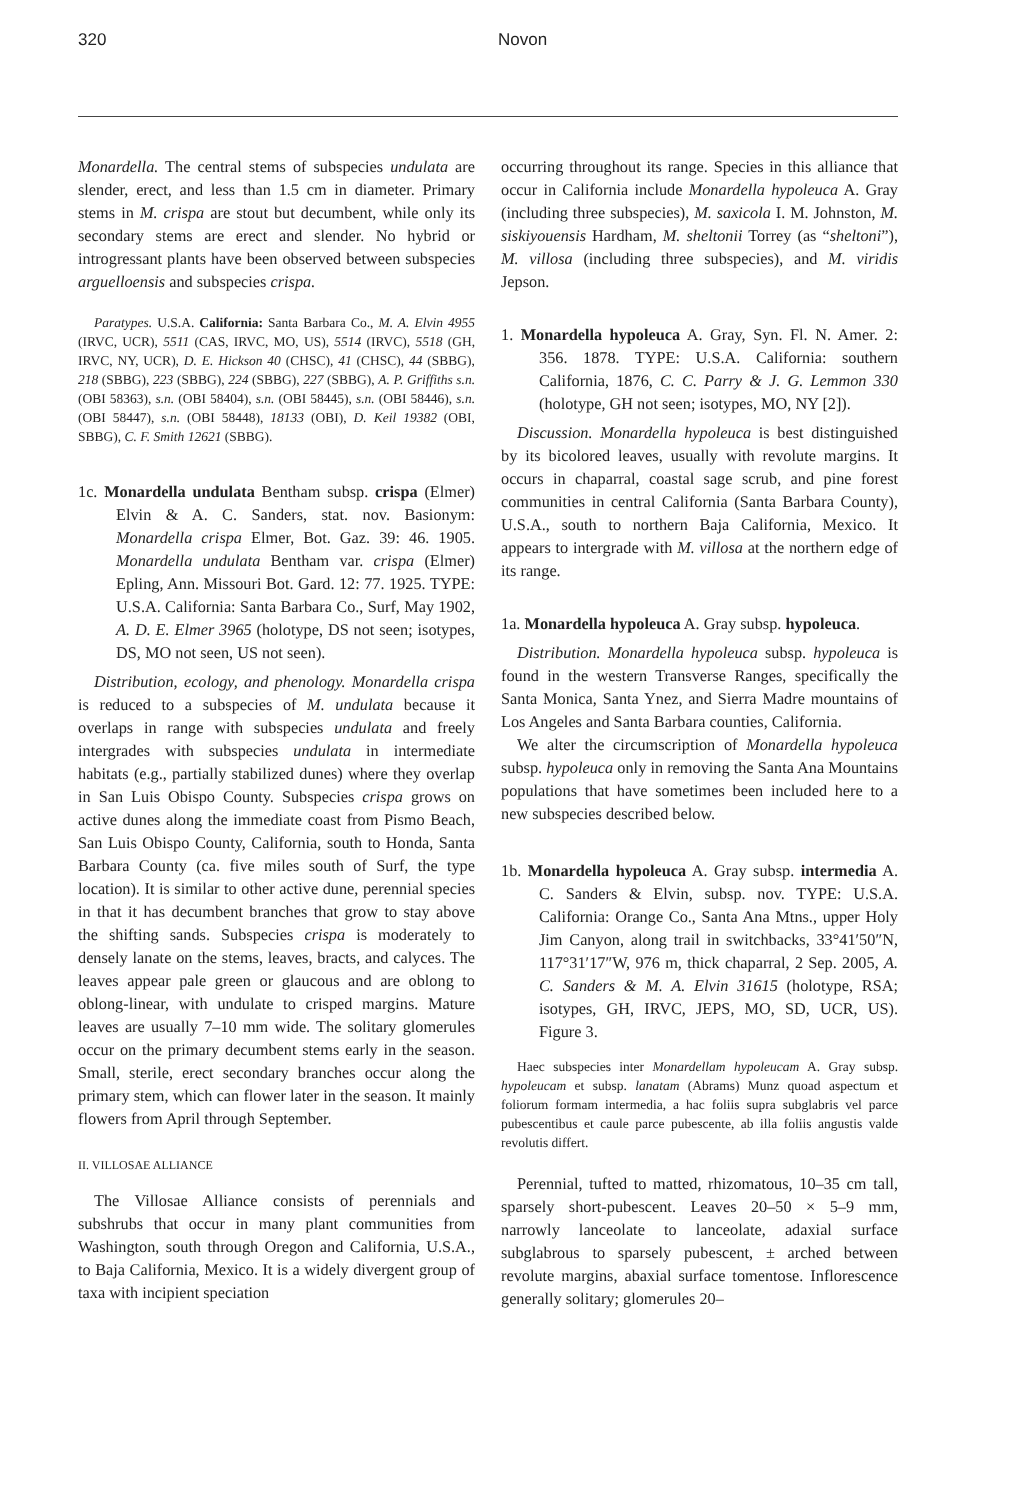320 Novon
Monardella. The central stems of subspecies undulata are slender, erect, and less than 1.5 cm in diameter. Primary stems in M. crispa are stout but decumbent, while only its secondary stems are erect and slender. No hybrid or introgressant plants have been observed between subspecies arguelloensis and subspecies crispa.
Paratypes. U.S.A. California: Santa Barbara Co., M. A. Elvin 4955 (IRVC, UCR), 5511 (CAS, IRVC, MO, US), 5514 (IRVC), 5518 (GH, IRVC, NY, UCR), D. E. Hickson 40 (CHSC), 41 (CHSC), 44 (SBBG), 218 (SBBG), 223 (SBBG), 224 (SBBG), 227 (SBBG), A. P. Griffiths s.n. (OBI 58363), s.n. (OBI 58404), s.n. (OBI 58445), s.n. (OBI 58446), s.n. (OBI 58447), s.n. (OBI 58448), 18133 (OBI), D. Keil 19382 (OBI, SBBG), C. F. Smith 12621 (SBBG).
1c. Monardella undulata Bentham subsp. crispa (Elmer) Elvin & A. C. Sanders, stat. nov. Basionym: Monardella crispa Elmer, Bot. Gaz. 39: 46. 1905. Monardella undulata Bentham var. crispa (Elmer) Epling, Ann. Missouri Bot. Gard. 12: 77. 1925. TYPE: U.S.A. California: Santa Barbara Co., Surf, May 1902, A. D. E. Elmer 3965 (holotype, DS not seen; isotypes, DS, MO not seen, US not seen).
Distribution, ecology, and phenology. Monardella crispa is reduced to a subspecies of M. undulata because it overlaps in range with subspecies undulata and freely intergrades with subspecies undulata in intermediate habitats (e.g., partially stabilized dunes) where they overlap in San Luis Obispo County. Subspecies crispa grows on active dunes along the immediate coast from Pismo Beach, San Luis Obispo County, California, south to Honda, Santa Barbara County (ca. five miles south of Surf, the type location). It is similar to other active dune, perennial species in that it has decumbent branches that grow to stay above the shifting sands. Subspecies crispa is moderately to densely lanate on the stems, leaves, bracts, and calyces. The leaves appear pale green or glaucous and are oblong to oblong-linear, with undulate to crisped margins. Mature leaves are usually 7–10 mm wide. The solitary glomerules occur on the primary decumbent stems early in the season. Small, sterile, erect secondary branches occur along the primary stem, which can flower later in the season. It mainly flowers from April through September.
II. VILLOSAE ALLIANCE
The Villosae Alliance consists of perennials and subshrubs that occur in many plant communities from Washington, south through Oregon and California, U.S.A., to Baja California, Mexico. It is a widely divergent group of taxa with incipient speciation
occurring throughout its range. Species in this alliance that occur in California include Monardella hypoleuca A. Gray (including three subspecies), M. saxicola I. M. Johnston, M. siskiyouensis Hardham, M. sheltonii Torrey (as “sheltoni”), M. villosa (including three subspecies), and M. viridis Jepson.
1. Monardella hypoleuca A. Gray, Syn. Fl. N. Amer. 2: 356. 1878. TYPE: U.S.A. California: southern California, 1876, C. C. Parry & J. G. Lemmon 330 (holotype, GH not seen; isotypes, MO, NY [2]).
Discussion. Monardella hypoleuca is best distinguished by its bicolored leaves, usually with revolute margins. It occurs in chaparral, coastal sage scrub, and pine forest communities in central California (Santa Barbara County), U.S.A., south to northern Baja California, Mexico. It appears to intergrade with M. villosa at the northern edge of its range.
1a. Monardella hypoleuca A. Gray subsp. hypoleuca.
Distribution. Monardella hypoleuca subsp. hypoleuca is found in the western Transverse Ranges, specifically the Santa Monica, Santa Ynez, and Sierra Madre mountains of Los Angeles and Santa Barbara counties, California.
We alter the circumscription of Monardella hypoleuca subsp. hypoleuca only in removing the Santa Ana Mountains populations that have sometimes been included here to a new subspecies described below.
1b. Monardella hypoleuca A. Gray subsp. intermedia A. C. Sanders & Elvin, subsp. nov. TYPE: U.S.A. California: Orange Co., Santa Ana Mtns., upper Holy Jim Canyon, along trail in switchbacks, 33°41′50″N, 117°31′17″W, 976 m, thick chaparral, 2 Sep. 2005, A. C. Sanders & M. A. Elvin 31615 (holotype, RSA; isotypes, GH, IRVC, JEPS, MO, SD, UCR, US). Figure 3.
Haec subspecies inter Monardellam hypoleucam A. Gray subsp. hypoleucam et subsp. lanatam (Abrams) Munz quoad aspectum et foliorum formam intermedia, a hac foliis supra subglabris vel parce pubescentibus et caule parce pubescente, ab illa foliis angustis valde revolutis differt.
Perennial, tufted to matted, rhizomatous, 10–35 cm tall, sparsely short-pubescent. Leaves 20–50 × 5–9 mm, narrowly lanceolate to lanceolate, adaxial surface subglabrous to sparsely pubescent, ± arched between revolute margins, abaxial surface tomentose. Inflorescence generally solitary; glomerules 20–